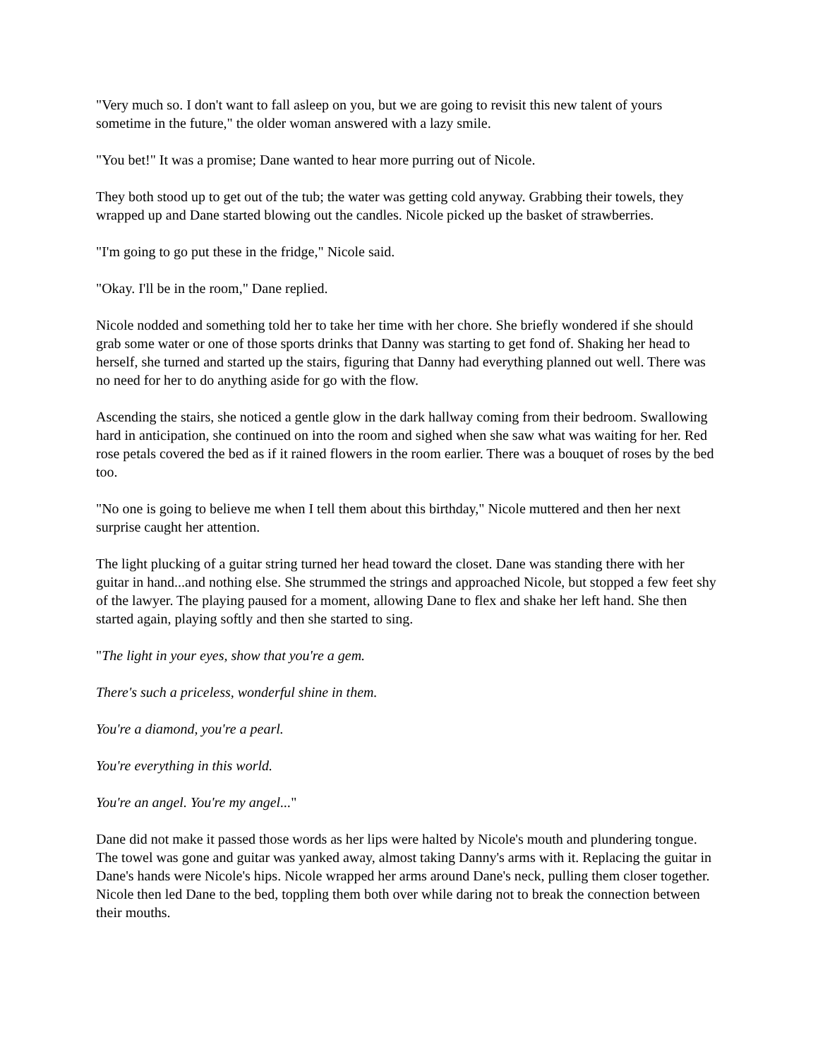"Very much so. I don't want to fall asleep on you, but we are going to revisit this new talent of yours sometime in the future," the older woman answered with a lazy smile.
"You bet!" It was a promise; Dane wanted to hear more purring out of Nicole.
They both stood up to get out of the tub; the water was getting cold anyway. Grabbing their towels, they wrapped up and Dane started blowing out the candles. Nicole picked up the basket of strawberries.
"I'm going to go put these in the fridge," Nicole said.
"Okay. I'll be in the room," Dane replied.
Nicole nodded and something told her to take her time with her chore. She briefly wondered if she should grab some water or one of those sports drinks that Danny was starting to get fond of. Shaking her head to herself, she turned and started up the stairs, figuring that Danny had everything planned out well. There was no need for her to do anything aside for go with the flow.
Ascending the stairs, she noticed a gentle glow in the dark hallway coming from their bedroom. Swallowing hard in anticipation, she continued on into the room and sighed when she saw what was waiting for her. Red rose petals covered the bed as if it rained flowers in the room earlier. There was a bouquet of roses by the bed too.
"No one is going to believe me when I tell them about this birthday," Nicole muttered and then her next surprise caught her attention.
The light plucking of a guitar string turned her head toward the closet. Dane was standing there with her guitar in hand...and nothing else. She strummed the strings and approached Nicole, but stopped a few feet shy of the lawyer. The playing paused for a moment, allowing Dane to flex and shake her left hand. She then started again, playing softly and then she started to sing.
"The light in your eyes, show that you're a gem.
There's such a priceless, wonderful shine in them.
You're a diamond, you're a pearl.
You're everything in this world.
You're an angel. You're my angel..."
Dane did not make it passed those words as her lips were halted by Nicole's mouth and plundering tongue. The towel was gone and guitar was yanked away, almost taking Danny's arms with it. Replacing the guitar in Dane's hands were Nicole's hips. Nicole wrapped her arms around Dane's neck, pulling them closer together. Nicole then led Dane to the bed, toppling them both over while daring not to break the connection between their mouths.